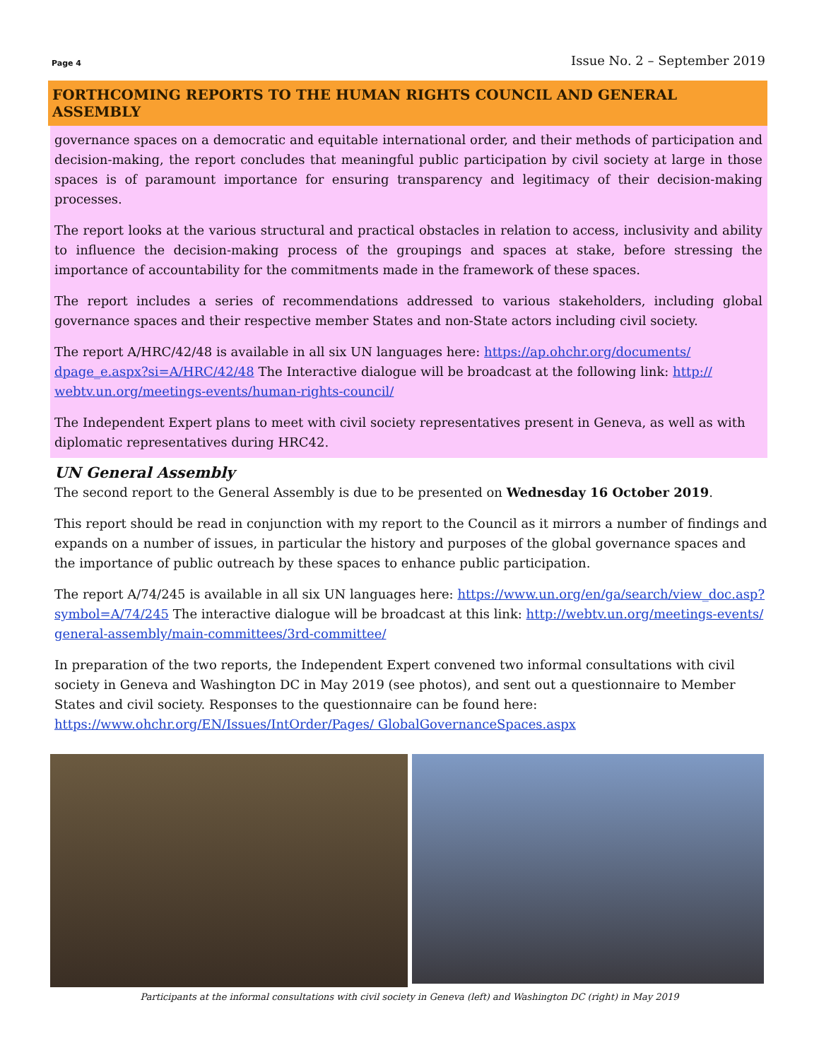Page 4 Issue No. 2 – September 2019
FORTHCOMING REPORTS TO THE HUMAN RIGHTS COUNCIL AND GENERAL ASSEMBLY
governance spaces on a democratic and equitable international order, and their methods of participation and decision-making, the report concludes that meaningful public participation by civil society at large in those spaces is of paramount importance for ensuring transparency and legitimacy of their decision-making processes.
The report looks at the various structural and practical obstacles in relation to access, inclusivity and ability to influence the decision-making process of the groupings and spaces at stake, before stressing the importance of accountability for the commitments made in the framework of these spaces.
The report includes a series of recommendations addressed to various stakeholders, including global governance spaces and their respective member States and non-State actors including civil society.
The report A/HRC/42/48 is available in all six UN languages here: https://ap.ohchr.org/documents/ dpage_e.aspx?si=A/HRC/42/48 The Interactive dialogue will be broadcast at the following link: http:// webtv.un.org/meetings-events/human-rights-council/
The Independent Expert plans to meet with civil society representatives present in Geneva, as well as with diplomatic representatives during HRC42.
UN General Assembly
The second report to the General Assembly is due to be presented on Wednesday 16 October 2019.
This report should be read in conjunction with my report to the Council as it mirrors a number of findings and expands on a number of issues, in particular the history and purposes of the global governance spaces and the importance of public outreach by these spaces to enhance public participation.
The report A/74/245 is available in all six UN languages here: https://www.un.org/en/ga/search/view_doc.asp? symbol=A/74/245 The interactive dialogue will be broadcast at this link: http://webtv.un.org/meetings-events/ general-assembly/main-committees/3rd-committee/
In preparation of the two reports, the Independent Expert convened two informal consultations with civil society in Geneva and Washington DC in May 2019 (see photos), and sent out a questionnaire to Member States and civil society. Responses to the questionnaire can be found here: https://www.ohchr.org/EN/Issues/IntOrder/Pages/ GlobalGovernanceSpaces.aspx
Participants at the informal consultations with civil society in Geneva (left) and Washington DC (right) in May 2019